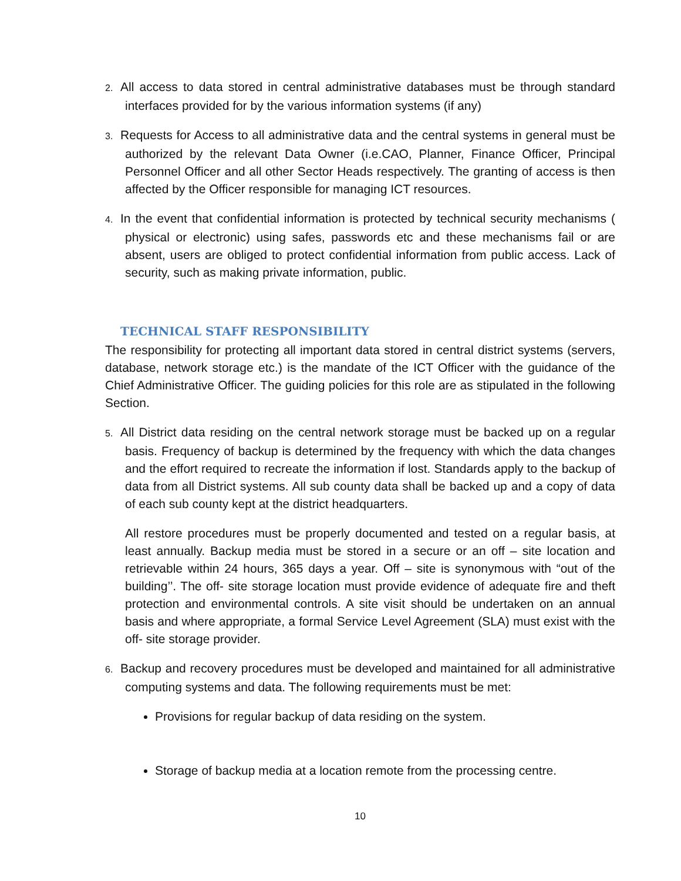2. All access to data stored in central administrative databases must be through standard interfaces provided for by the various information systems (if any)
3. Requests for Access to all administrative data and the central systems in general must be authorized by the relevant Data Owner (i.e.CAO, Planner, Finance Officer, Principal Personnel Officer and all other Sector Heads respectively. The granting of access is then affected by the Officer responsible for managing ICT resources.
4. In the event that confidential information is protected by technical security mechanisms ( physical or electronic) using safes, passwords etc and these mechanisms fail or are absent, users are obliged to protect confidential information from public access. Lack of security, such as making private information, public.
TECHNICAL STAFF RESPONSIBILITY
The responsibility for protecting all important data stored in central district systems (servers, database, network storage etc.) is the mandate of the ICT Officer with the guidance of the Chief Administrative Officer. The guiding policies for this role are as stipulated in the following Section.
5. All District data residing on the central network storage must be backed up on a regular basis. Frequency of backup is determined by the frequency with which the data changes and the effort required to recreate the information if lost. Standards apply to the backup of data from all District systems. All sub county data shall be backed up and a copy of data of each sub county kept at the district headquarters.
All restore procedures must be properly documented and tested on a regular basis, at least annually. Backup media must be stored in a secure or an off – site location and retrievable within 24 hours, 365 days a year. Off – site is synonymous with “out of the building’’. The off- site storage location must provide evidence of adequate fire and theft protection and environmental controls. A site visit should be undertaken on an annual basis and where appropriate, a formal Service Level Agreement (SLA) must exist with the off- site storage provider.
6. Backup and recovery procedures must be developed and maintained for all administrative computing systems and data. The following requirements must be met:
Provisions for regular backup of data residing on the system.
Storage of backup media at a location remote from the processing centre.
10